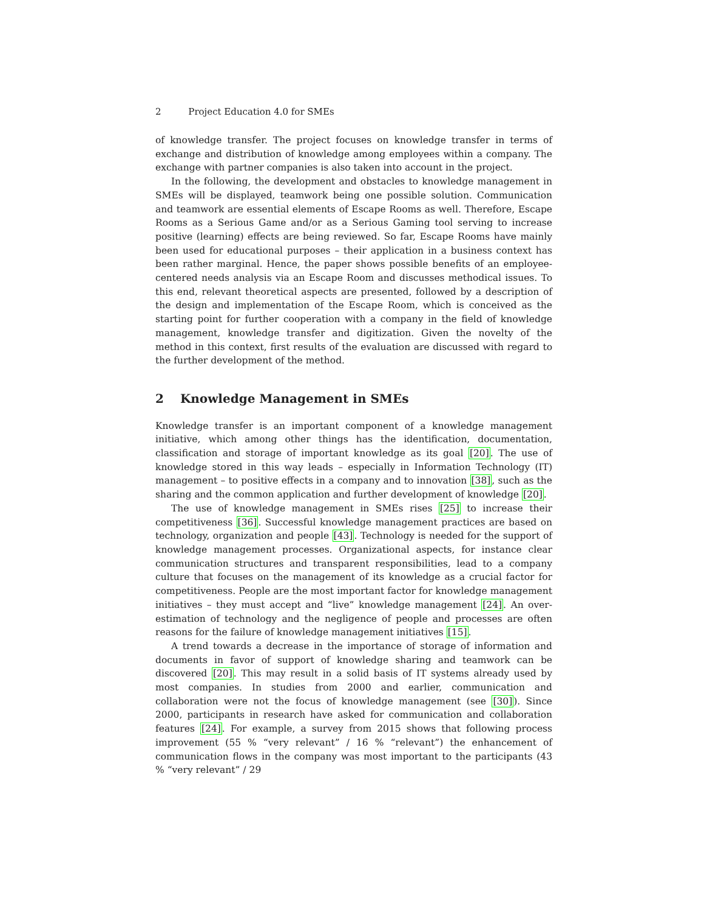2 Project Education 4.0 for SMEs
of knowledge transfer. The project focuses on knowledge transfer in terms of exchange and distribution of knowledge among employees within a company. The exchange with partner companies is also taken into account in the project.
In the following, the development and obstacles to knowledge management in SMEs will be displayed, teamwork being one possible solution. Communication and teamwork are essential elements of Escape Rooms as well. Therefore, Escape Rooms as a Serious Game and/or as a Serious Gaming tool serving to increase positive (learning) effects are being reviewed. So far, Escape Rooms have mainly been used for educational purposes – their application in a business context has been rather marginal. Hence, the paper shows possible benefits of an employee-centered needs analysis via an Escape Room and discusses methodical issues. To this end, relevant theoretical aspects are presented, followed by a description of the design and implementation of the Escape Room, which is conceived as the starting point for further cooperation with a company in the field of knowledge management, knowledge transfer and digitization. Given the novelty of the method in this context, first results of the evaluation are discussed with regard to the further development of the method.
2 Knowledge Management in SMEs
Knowledge transfer is an important component of a knowledge management initiative, which among other things has the identification, documentation, classification and storage of important knowledge as its goal [20]. The use of knowledge stored in this way leads – especially in Information Technology (IT) management – to positive effects in a company and to innovation [38], such as the sharing and the common application and further development of knowledge [20].
The use of knowledge management in SMEs rises [25] to increase their competitiveness [36]. Successful knowledge management practices are based on technology, organization and people [43]. Technology is needed for the support of knowledge management processes. Organizational aspects, for instance clear communication structures and transparent responsibilities, lead to a company culture that focuses on the management of its knowledge as a crucial factor for competitiveness. People are the most important factor for knowledge management initiatives – they must accept and “live” knowledge management [24]. An over-estimation of technology and the negligence of people and processes are often reasons for the failure of knowledge management initiatives [15].
A trend towards a decrease in the importance of storage of information and documents in favor of support of knowledge sharing and teamwork can be discovered [20]. This may result in a solid basis of IT systems already used by most companies. In studies from 2000 and earlier, communication and collaboration were not the focus of knowledge management (see [30]). Since 2000, participants in research have asked for communication and collaboration features [24]. For example, a survey from 2015 shows that following process improvement (55 % “very relevant” / 16 % “relevant”) the enhancement of communication flows in the company was most important to the participants (43 % “very relevant” / 29